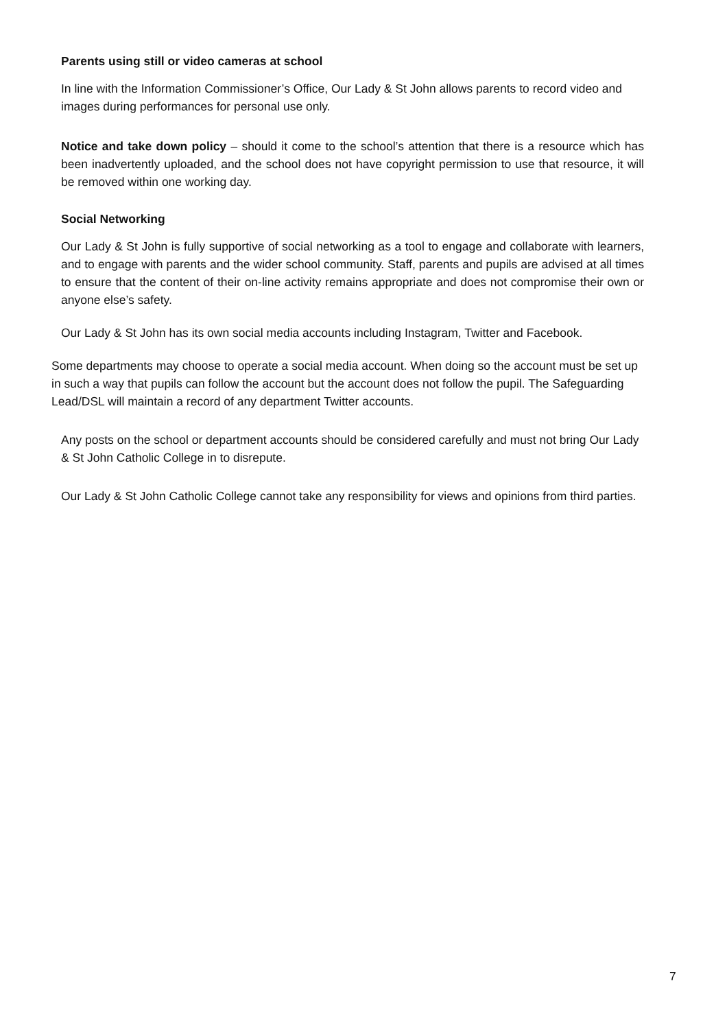Parents using still or video cameras at school
In line with the Information Commissioner’s Office, Our Lady & St John allows parents to record video and images during performances for personal use only.
Notice and take down policy – should it come to the school’s attention that there is a resource which has been inadvertently uploaded, and the school does not have copyright permission to use that resource, it will be removed within one working day.
Social Networking
Our Lady & St John is fully supportive of social networking as a tool to engage and collaborate with learners, and to engage with parents and the wider school community. Staff, parents and pupils are advised at all times to ensure that the content of their on-line activity remains appropriate and does not compromise their own or anyone else’s safety.
Our Lady & St John has its own social media accounts including Instagram, Twitter and Facebook.
Some departments may choose to operate a social media account. When doing so the account must be set up in such a way that pupils can follow the account but the account does not follow the pupil. The Safeguarding Lead/DSL will maintain a record of any department Twitter accounts.
Any posts on the school or department accounts should be considered carefully and must not bring Our Lady & St John Catholic College in to disrepute.
Our Lady & St John Catholic College cannot take any responsibility for views and opinions from third parties.
7